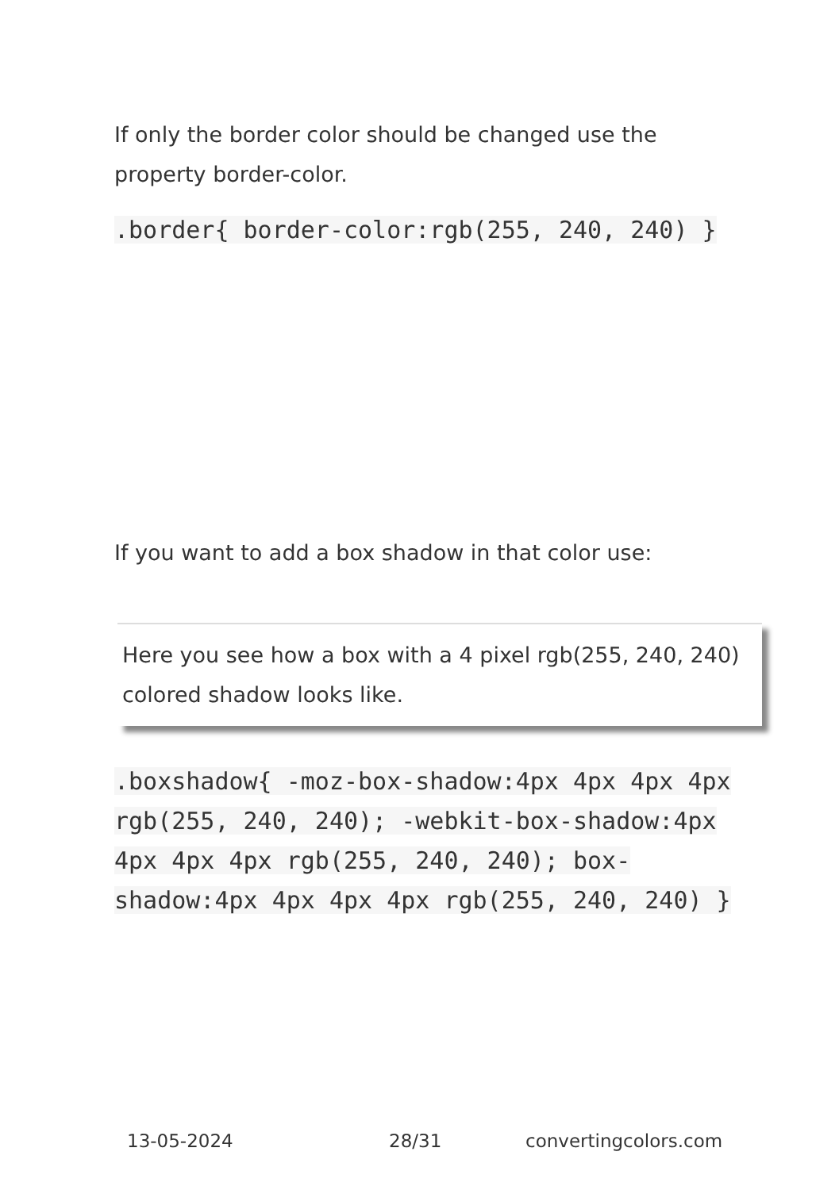If only the border color should be changed use the property border-color.
.border{ border-color:rgb(255, 240, 240) }
If you want to add a box shadow in that color use:
Here you see how a box with a 4 pixel rgb(255, 240, 240) colored shadow looks like.
.boxshadow{ -moz-box-shadow:4px 4px 4px 4px rgb(255, 240, 240); -webkit-box-shadow:4px 4px 4px 4px rgb(255, 240, 240); box-shadow:4px 4px 4px 4px rgb(255, 240, 240) }
13-05-2024 28/31 convertingcolors.com